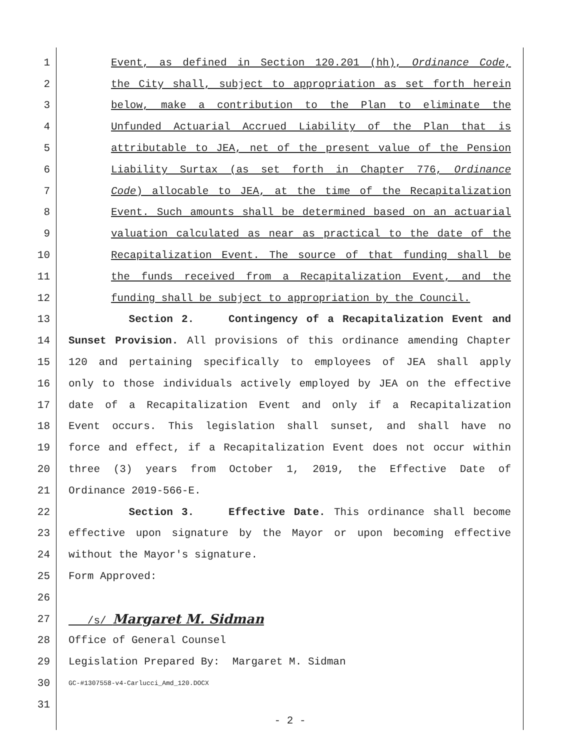1 Event, as defined in Section 120.201 (hh), Ordinance Code,
2 the City shall, subject to appropriation as set forth herein
3 below, make a contribution to the Plan to eliminate the
4 Unfunded Actuarial Accrued Liability of the Plan that is
5 attributable to JEA, net of the present value of the Pension
6 Liability Surtax (as set forth in Chapter 776, Ordinance
7 Code) allocable to JEA, at the time of the Recapitalization
8 Event. Such amounts shall be determined based on an actuarial
9 valuation calculated as near as practical to the date of the
10 Recapitalization Event. The source of that funding shall be
11 the funds received from a Recapitalization Event, and the
12 funding shall be subject to appropriation by the Council.
13 Section 2. Contingency of a Recapitalization Event and
14 Sunset Provision. All provisions of this ordinance amending Chapter
15 120 and pertaining specifically to employees of JEA shall apply
16 only to those individuals actively employed by JEA on the effective
17 date of a Recapitalization Event and only if a Recapitalization
18 Event occurs. This legislation shall sunset, and shall have no
19 force and effect, if a Recapitalization Event does not occur within
20 three (3) years from October 1, 2019, the Effective Date of
21 Ordinance 2019-566-E.
22 Section 3. Effective Date. This ordinance shall become
23 effective upon signature by the Mayor or upon becoming effective
24 without the Mayor's signature.
25 Form Approved:
26
27 /s/ Margaret M. Sidman
28 Office of General Counsel
29 Legislation Prepared By: Margaret M. Sidman
30 GC-#1307558-v4-Carlucci_Amd_120.DOCX
31
- 2 -